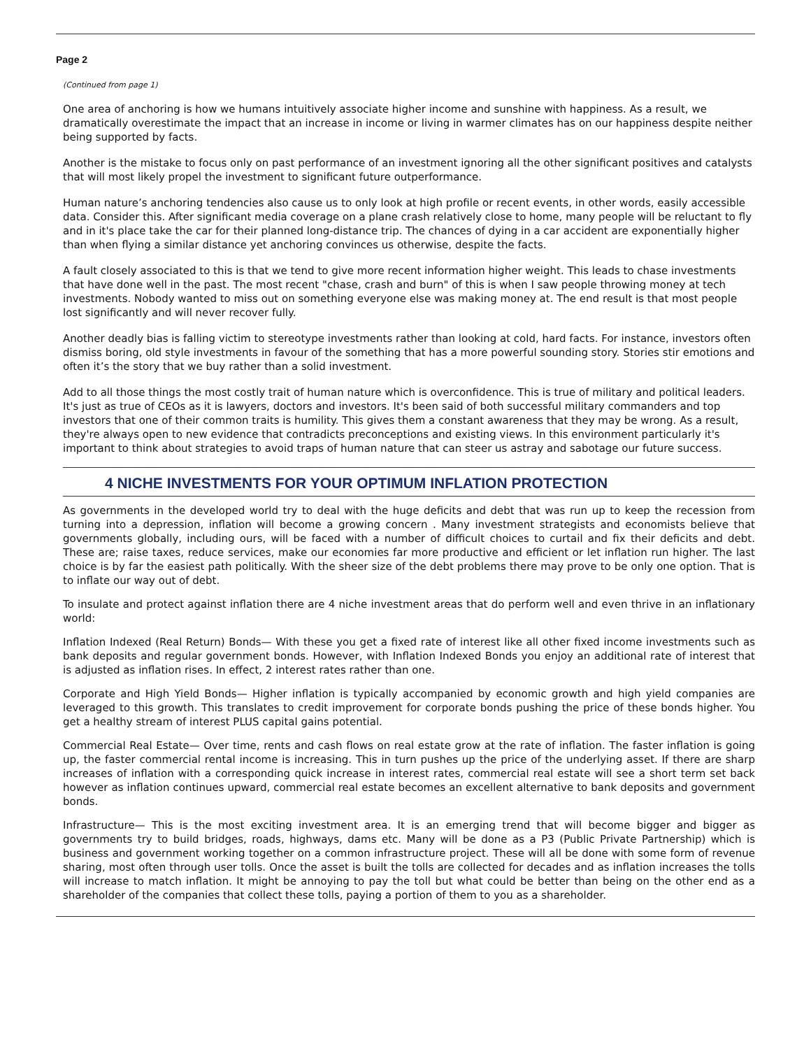Page 2
(Continued from page 1)
One area of anchoring is how we humans intuitively associate higher income and sunshine with happiness. As a result, we dramatically overestimate the impact that an increase in income or living in warmer climates has on our happiness despite neither being supported by facts.
Another is the mistake to focus only on past performance of an investment ignoring all the other significant positives and catalysts that will most likely propel the investment to significant future outperformance.
Human nature’s anchoring tendencies also cause us to only look at high profile or recent events, in other words, easily accessible data. Consider this. After significant media coverage on a plane crash relatively close to home, many people will be reluctant to fly and in it's place take the car for their planned long-distance trip. The chances of dying in a car accident are exponentially higher than when flying a similar distance yet anchoring convinces us otherwise, despite the facts.
A fault closely associated to this is that we tend to give more recent information higher weight. This leads to chase investments that have done well in the past. The most recent "chase, crash and burn" of this is when I saw people throwing money at tech investments. Nobody wanted to miss out on something everyone else was making money at. The end result is that most people lost significantly and will never recover fully.
Another deadly bias is falling victim to stereotype investments rather than looking at cold, hard facts. For instance, investors often dismiss boring, old style investments in favour of the something that has a more powerful sounding story. Stories stir emotions and often it’s the story that we buy rather than a solid investment.
Add to all those things the most costly trait of human nature which is overconfidence. This is true of military and political leaders. It's just as true of CEOs as it is lawyers, doctors and investors. It's been said of both successful military commanders and top investors that one of their common traits is humility. This gives them a constant awareness that they may be wrong. As a result, they're always open to new evidence that contradicts preconceptions and existing views. In this environment particularly it's important to think about strategies to avoid traps of human nature that can steer us astray and sabotage our future success.
4 NICHE INVESTMENTS FOR YOUR OPTIMUM INFLATION PROTECTION
As governments in the developed world try to deal with the huge deficits and debt that was run up to keep the recession from turning into a depression, inflation will become a growing concern . Many investment strategists and economists believe that governments globally, including ours, will be faced with a number of difficult choices to curtail and fix their deficits and debt. These are; raise taxes, reduce services, make our economies far more productive and efficient or let inflation run higher. The last choice is by far the easiest path politically. With the sheer size of the debt problems there may prove to be only one option. That is to inflate our way out of debt.
To insulate and protect against inflation there are 4 niche investment areas that do perform well and even thrive in an inflationary world:
Inflation Indexed (Real Return) Bonds— With these you get a fixed rate of interest like all other fixed income investments such as bank deposits and regular government bonds. However, with Inflation Indexed Bonds you enjoy an additional rate of interest that is adjusted as inflation rises. In effect, 2 interest rates rather than one.
Corporate and High Yield Bonds— Higher inflation is typically accompanied by economic growth and high yield companies are leveraged to this growth. This translates to credit improvement for corporate bonds pushing the price of these bonds higher. You get a healthy stream of interest PLUS capital gains potential.
Commercial Real Estate— Over time, rents and cash flows on real estate grow at the rate of inflation. The faster inflation is going up, the faster commercial rental income is increasing. This in turn pushes up the price of the underlying asset. If there are sharp increases of inflation with a corresponding quick increase in interest rates, commercial real estate will see a short term set back however as inflation continues upward, commercial real estate becomes an excellent alternative to bank deposits and government bonds.
Infrastructure— This is the most exciting investment area. It is an emerging trend that will become bigger and bigger as governments try to build bridges, roads, highways, dams etc. Many will be done as a P3 (Public Private Partnership) which is business and government working together on a common infrastructure project. These will all be done with some form of revenue sharing, most often through user tolls. Once the asset is built the tolls are collected for decades and as inflation increases the tolls will increase to match inflation. It might be annoying to pay the toll but what could be better than being on the other end as a shareholder of the companies that collect these tolls, paying a portion of them to you as a shareholder.